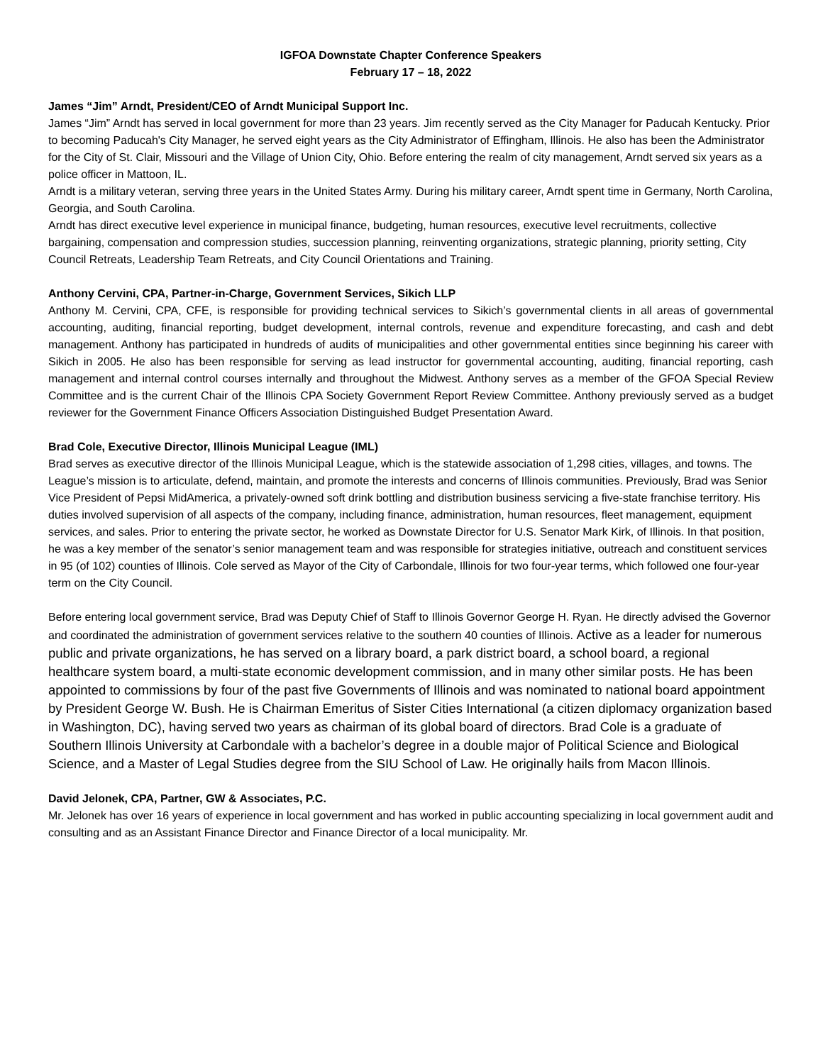IGFOA Downstate Chapter Conference Speakers
February 17 – 18, 2022
James “Jim” Arndt, President/CEO of Arndt Municipal Support Inc.
James “Jim” Arndt has served in local government for more than 23 years. Jim recently served as the City Manager for Paducah Kentucky. Prior to becoming Paducah's City Manager, he served eight years as the City Administrator of Effingham, Illinois. He also has been the Administrator for the City of St. Clair, Missouri and the Village of Union City, Ohio. Before entering the realm of city management, Arndt served six years as a police officer in Mattoon, IL.
Arndt is a military veteran, serving three years in the United States Army. During his military career, Arndt spent time in Germany, North Carolina, Georgia, and South Carolina.
Arndt has direct executive level experience in municipal finance, budgeting, human resources, executive level recruitments, collective bargaining, compensation and compression studies, succession planning, reinventing organizations, strategic planning, priority setting, City Council Retreats, Leadership Team Retreats, and City Council Orientations and Training.
Anthony Cervini, CPA, Partner-in-Charge, Government Services, Sikich LLP
Anthony M. Cervini, CPA, CFE, is responsible for providing technical services to Sikich’s governmental clients in all areas of governmental accounting, auditing, financial reporting, budget development, internal controls, revenue and expenditure forecasting, and cash and debt management. Anthony has participated in hundreds of audits of municipalities and other governmental entities since beginning his career with Sikich in 2005. He also has been responsible for serving as lead instructor for governmental accounting, auditing, financial reporting, cash management and internal control courses internally and throughout the Midwest. Anthony serves as a member of the GFOA Special Review Committee and is the current Chair of the Illinois CPA Society Government Report Review Committee. Anthony previously served as a budget reviewer for the Government Finance Officers Association Distinguished Budget Presentation Award.
Brad Cole, Executive Director, Illinois Municipal League (IML)
Brad serves as executive director of the Illinois Municipal League, which is the statewide association of 1,298 cities, villages, and towns. The League’s mission is to articulate, defend, maintain, and promote the interests and concerns of Illinois communities. Previously, Brad was Senior Vice President of Pepsi MidAmerica, a privately-owned soft drink bottling and distribution business servicing a five-state franchise territory. His duties involved supervision of all aspects of the company, including finance, administration, human resources, fleet management, equipment services, and sales. Prior to entering the private sector, he worked as Downstate Director for U.S. Senator Mark Kirk, of Illinois. In that position, he was a key member of the senator’s senior management team and was responsible for strategies initiative, outreach and constituent services in 95 (of 102) counties of Illinois. Cole served as Mayor of the City of Carbondale, Illinois for two four-year terms, which followed one four-year term on the City Council.
Before entering local government service, Brad was Deputy Chief of Staff to Illinois Governor George H. Ryan. He directly advised the Governor and coordinated the administration of government services relative to the southern 40 counties of Illinois. Active as a leader for numerous public and private organizations, he has served on a library board, a park district board, a school board, a regional healthcare system board, a multi-state economic development commission, and in many other similar posts. He has been appointed to commissions by four of the past five Governments of Illinois and was nominated to national board appointment by President George W. Bush. He is Chairman Emeritus of Sister Cities International (a citizen diplomacy organization based in Washington, DC), having served two years as chairman of its global board of directors. Brad Cole is a graduate of Southern Illinois University at Carbondale with a bachelor’s degree in a double major of Political Science and Biological Science, and a Master of Legal Studies degree from the SIU School of Law. He originally hails from Macon Illinois.
David Jelonek, CPA, Partner, GW & Associates, P.C.
Mr. Jelonek has over 16 years of experience in local government and has worked in public accounting specializing in local government audit and consulting and as an Assistant Finance Director and Finance Director of a local municipality. Mr.